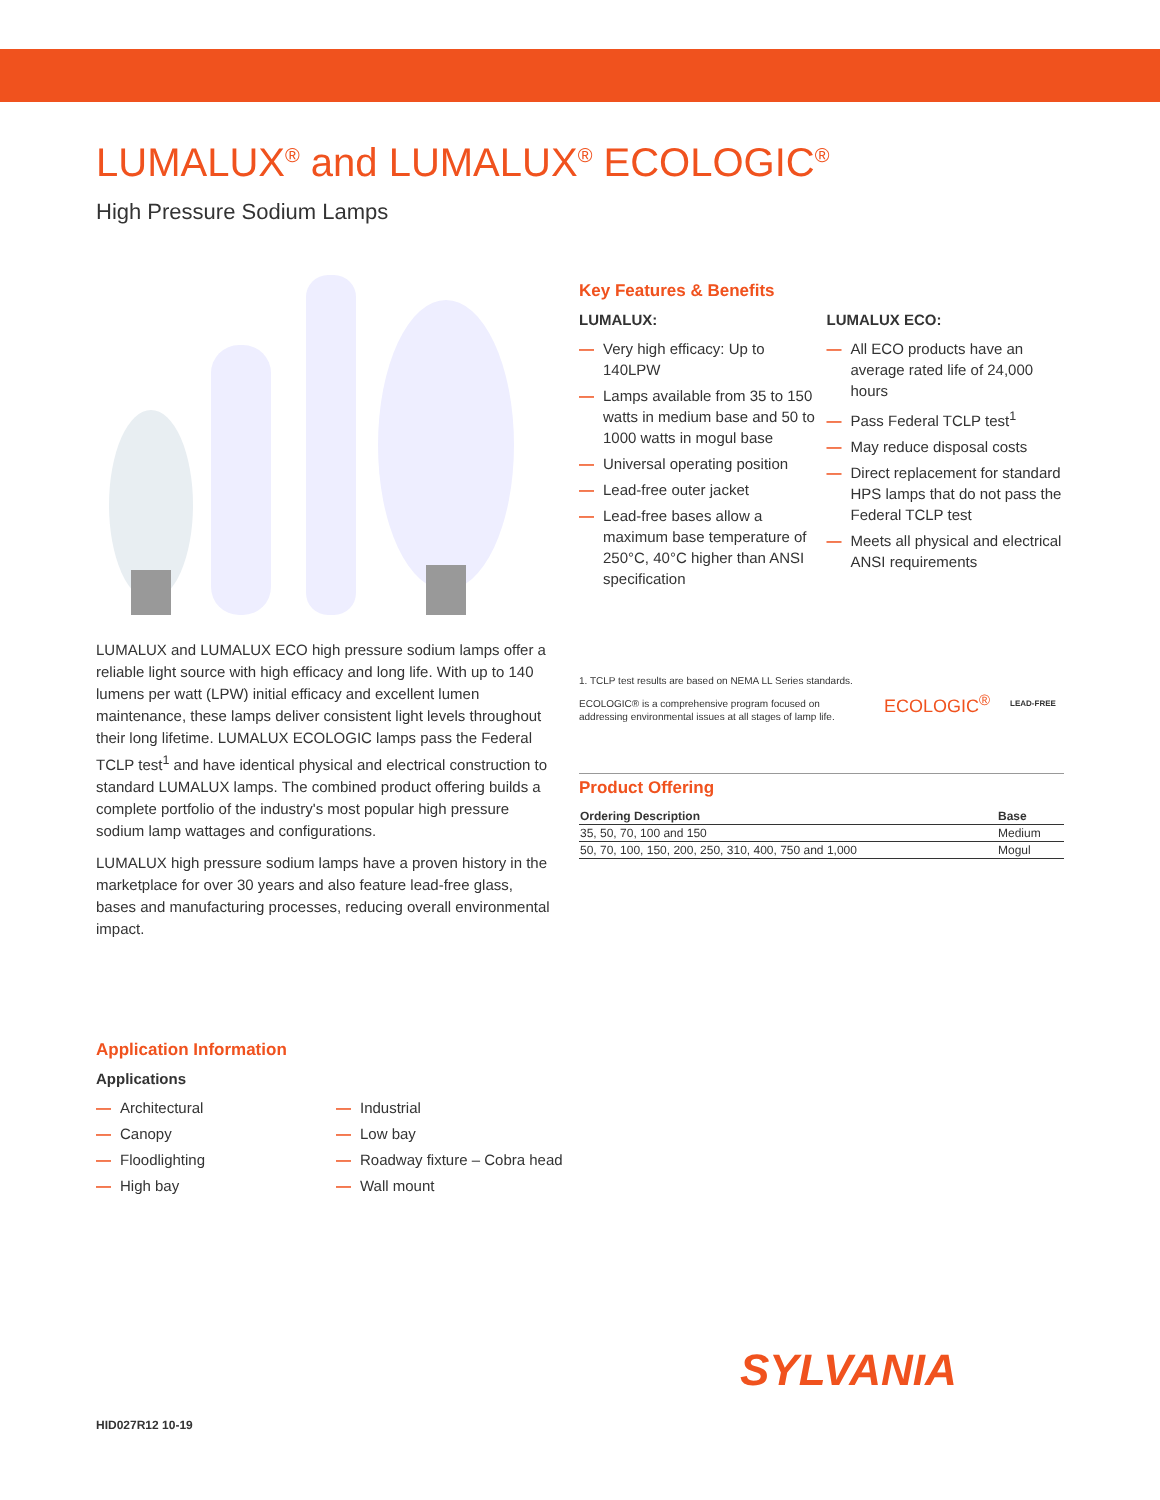LUMALUX<sup>®</sup> and LUMALUX<sup>®</sup> ECOLOGIC<sup>®</sup>
High Pressure Sodium Lamps
LUMALUX and LUMALUX ECO high pressure sodium lamps offer a reliable light source with high efficacy and long life. With up to 140 lumens per watt (LPW) initial efficacy and excellent lumen maintenance, these lamps deliver consistent light levels throughout their long lifetime. LUMALUX ECOLOGIC lamps pass the Federal TCLP test<sup>1</sup> and have identical physical and electrical construction to standard LUMALUX lamps. The combined product offering builds a complete portfolio of the industry's most popular high pressure sodium lamp wattages and configurations.
LUMALUX high pressure sodium lamps have a proven history in the marketplace for over 30 years and also feature lead-free glass, bases and manufacturing processes, reducing overall environmental impact.
Key Features & Benefits
LUMALUX:
— Very high efficacy: Up to 140LPW
— Lamps available from 35 to 150 watts in medium base and 50 to 1000 watts in mogul base
— Universal operating position
— Lead-free outer jacket
— Lead-free bases allow a maximum base temperature of 250°C, 40°C higher than ANSI specification
LUMALUX ECO:
— All ECO products have an average rated life of 24,000 hours
— Pass Federal TCLP test<sup>1</sup>
— May reduce disposal costs
— Direct replacement for standard HPS lamps that do not pass the Federal TCLP test
— Meets all physical and electrical ANSI requirements
1. TCLP test results are based on NEMA LL Series standards.
ECOLOGIC® is a comprehensive program focused on addressing environmental issues at all stages of lamp life.
ECOLOGIC<sup>®</sup>
LEAD-FREE
Product Offering
| Ordering Description | Base |
| --- | --- |
| 35, 50, 70, 100 and 150 | Medium |
| 50, 70, 100, 150, 200, 250, 310, 400, 750 and 1,000 | Mogul |
Application Information
Applications
— Architectural
— Canopy
— Floodlighting
— High bay
— Industrial
— Low bay
— Roadway fixture – Cobra head
— Wall mount
SYLVANIA
HID027R12 10-19